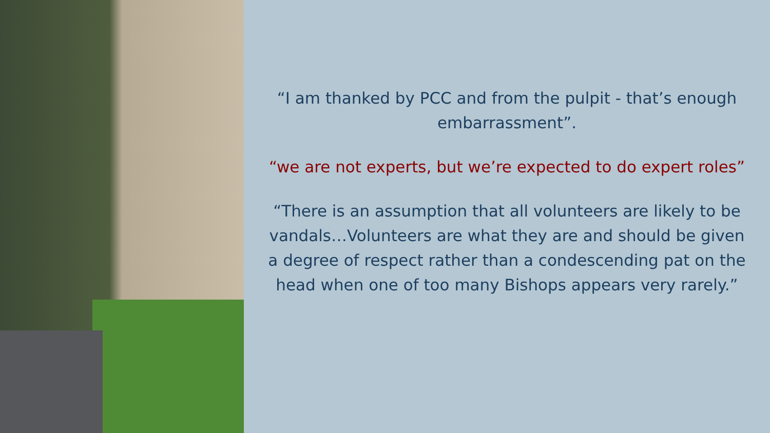“I am thanked by PCC and from the pulpit - that’s enough embarrassment”.
“we are not experts, but we’re expected to do expert roles”
“There is an assumption that all volunteers are likely to be vandals…Volunteers are what they are and should be given a degree of respect rather than a condescending pat on the head when one of too many Bishops appears very rarely.”